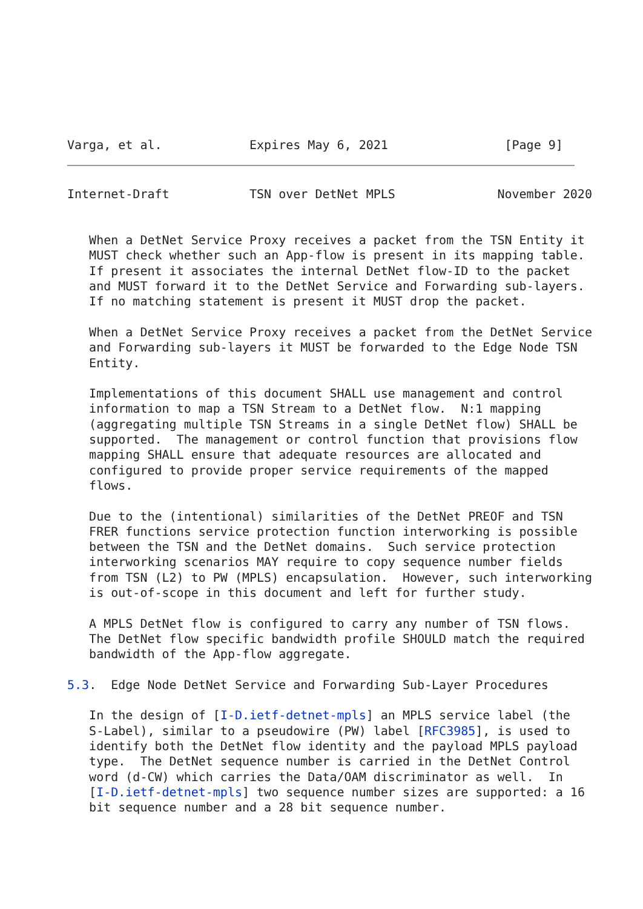Varga, et al.            Expires May 6, 2021                [Page 9]
Internet-Draft           TSN over DetNet MPLS              November 2020


   When a DetNet Service Proxy receives a packet from the TSN Entity it
   MUST check whether such an App-flow is present in its mapping table.
   If present it associates the internal DetNet flow-ID to the packet
   and MUST forward it to the DetNet Service and Forwarding sub-layers.
   If no matching statement is present it MUST drop the packet.

   When a DetNet Service Proxy receives a packet from the DetNet Service
   and Forwarding sub-layers it MUST be forwarded to the Edge Node TSN
   Entity.

   Implementations of this document SHALL use management and control
   information to map a TSN Stream to a DetNet flow.  N:1 mapping
   (aggregating multiple TSN Streams in a single DetNet flow) SHALL be
   supported.  The management or control function that provisions flow
   mapping SHALL ensure that adequate resources are allocated and
   configured to provide proper service requirements of the mapped
   flows.

   Due to the (intentional) similarities of the DetNet PREOF and TSN
   FRER functions service protection function interworking is possible
   between the TSN and the DetNet domains.  Such service protection
   interworking scenarios MAY require to copy sequence number fields
   from TSN (L2) to PW (MPLS) encapsulation.  However, such interworking
   is out-of-scope in this document and left for further study.

   A MPLS DetNet flow is configured to carry any number of TSN flows.
   The DetNet flow specific bandwidth profile SHOULD match the required
   bandwidth of the App-flow aggregate.

5.3.  Edge Node DetNet Service and Forwarding Sub-Layer Procedures

   In the design of [I-D.ietf-detnet-mpls] an MPLS service label (the
   S-Label), similar to a pseudowire (PW) label [RFC3985], is used to
   identify both the DetNet flow identity and the payload MPLS payload
   type.  The DetNet sequence number is carried in the DetNet Control
   word (d-CW) which carries the Data/OAM discriminator as well.  In
   [I-D.ietf-detnet-mpls] two sequence number sizes are supported: a 16
   bit sequence number and a 28 bit sequence number.